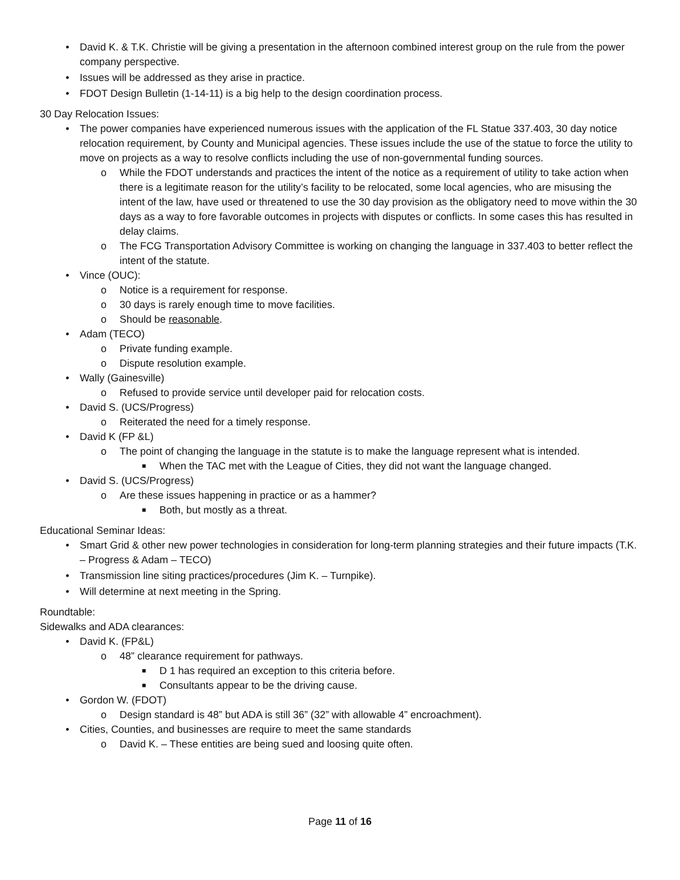• David K. & T.K. Christie will be giving a presentation in the afternoon combined interest group on the rule from the power company perspective.
• Issues will be addressed as they arise in practice.
• FDOT Design Bulletin (1-14-11) is a big help to the design coordination process.
30 Day Relocation Issues:
• The power companies have experienced numerous issues with the application of the FL Statue 337.403, 30 day notice relocation requirement, by County and Municipal agencies. These issues include the use of the statue to force the utility to move on projects as a way to resolve conflicts including the use of non-governmental funding sources.
o While the FDOT understands and practices the intent of the notice as a requirement of utility to take action when there is a legitimate reason for the utility’s facility to be relocated, some local agencies, who are misusing the intent of the law, have used or threatened to use the 30 day provision as the obligatory need to move within the 30 days as a way to fore favorable outcomes in projects with disputes or conflicts. In some cases this has resulted in delay claims.
o The FCG Transportation Advisory Committee is working on changing the language in 337.403 to better reflect the intent of the statute.
• Vince (OUC):
o Notice is a requirement for response.
o 30 days is rarely enough time to move facilities.
o Should be reasonable.
• Adam (TECO)
o Private funding example.
o Dispute resolution example.
• Wally (Gainesville)
o Refused to provide service until developer paid for relocation costs.
• David S. (UCS/Progress)
o Reiterated the need for a timely response.
• David K (FP &L)
o The point of changing the language in the statute is to make the language represent what is intended.
■ When the TAC met with the League of Cities, they did not want the language changed.
• David S. (UCS/Progress)
o Are these issues happening in practice or as a hammer?
■ Both, but mostly as a threat.
Educational Seminar Ideas:
• Smart Grid & other new power technologies in consideration for long-term planning strategies and their future impacts (T.K. – Progress & Adam – TECO)
• Transmission line siting practices/procedures (Jim K. – Turnpike).
• Will determine at next meeting in the Spring.
Roundtable:
Sidewalks and ADA clearances:
• David K. (FP&L)
o 48” clearance requirement for pathways.
■ D 1 has required an exception to this criteria before.
■ Consultants appear to be the driving cause.
• Gordon W. (FDOT)
o Design standard is 48” but ADA is still 36” (32” with allowable 4” encroachment).
• Cities, Counties, and businesses are require to meet the same standards
o David K. – These entities are being sued and loosing quite often.
Page 11 of 16